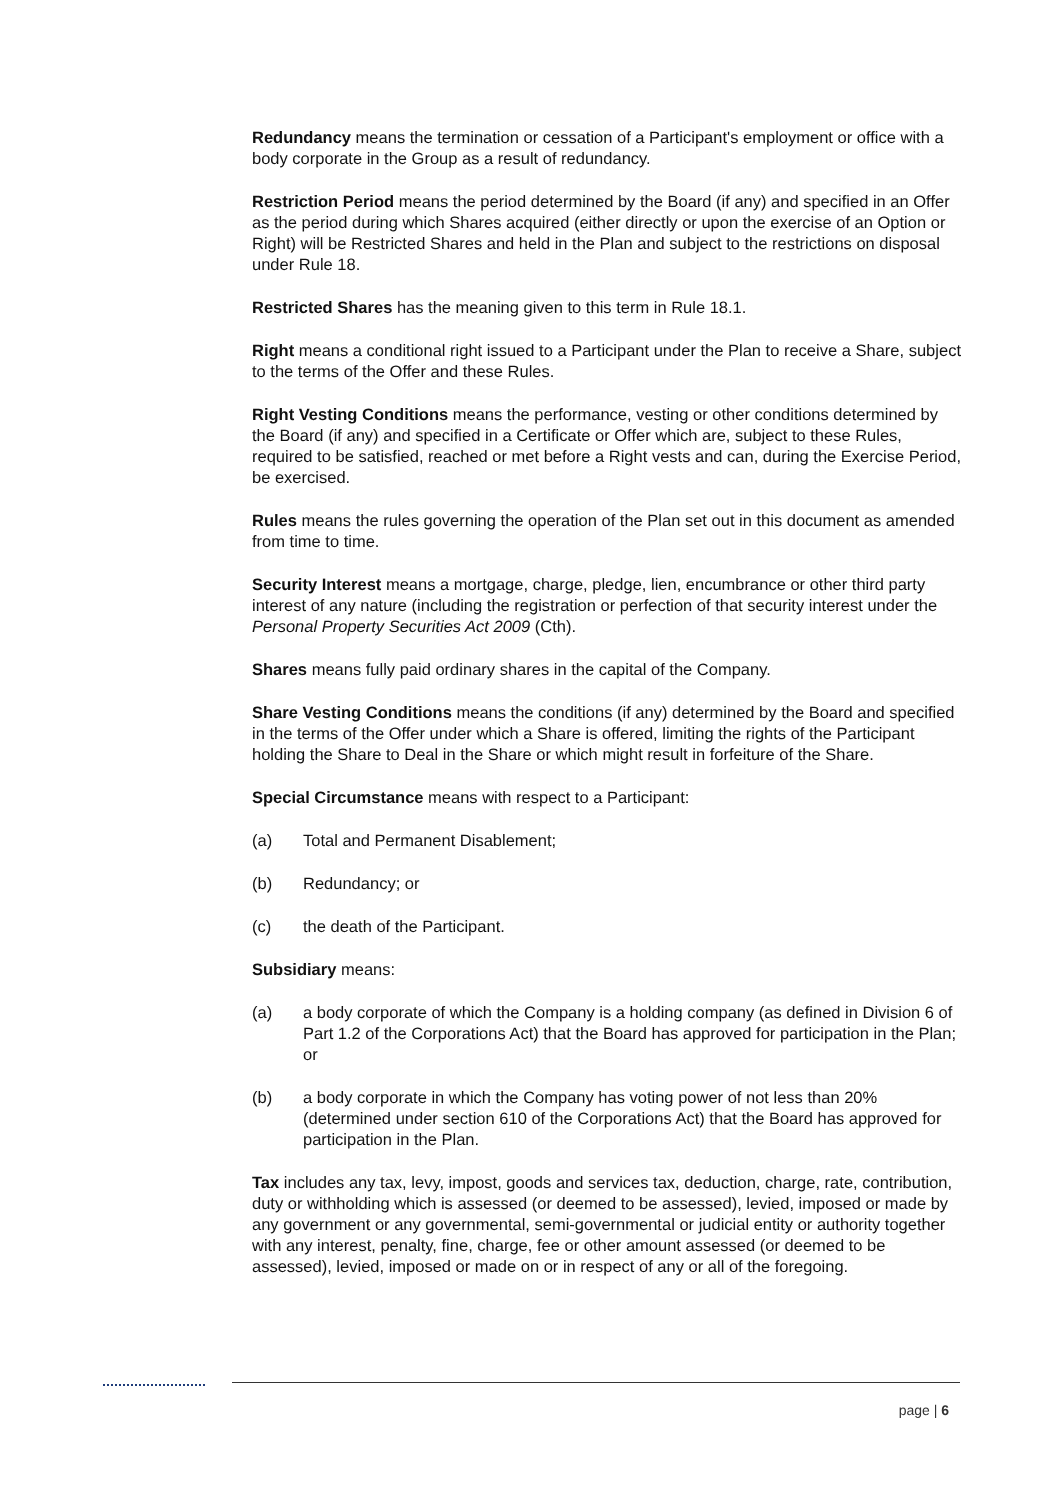Redundancy means the termination or cessation of a Participant's employment or office with a body corporate in the Group as a result of redundancy.
Restriction Period means the period determined by the Board (if any) and specified in an Offer as the period during which Shares acquired (either directly or upon the exercise of an Option or Right) will be Restricted Shares and held in the Plan and subject to the restrictions on disposal under Rule 18.
Restricted Shares has the meaning given to this term in Rule 18.1.
Right means a conditional right issued to a Participant under the Plan to receive a Share, subject to the terms of the Offer and these Rules.
Right Vesting Conditions means the performance, vesting or other conditions determined by the Board (if any) and specified in a Certificate or Offer which are, subject to these Rules, required to be satisfied, reached or met before a Right vests and can, during the Exercise Period, be exercised.
Rules means the rules governing the operation of the Plan set out in this document as amended from time to time.
Security Interest means a mortgage, charge, pledge, lien, encumbrance or other third party interest of any nature (including the registration or perfection of that security interest under the Personal Property Securities Act 2009 (Cth).
Shares means fully paid ordinary shares in the capital of the Company.
Share Vesting Conditions means the conditions (if any) determined by the Board and specified in the terms of the Offer under which a Share is offered, limiting the rights of the Participant holding the Share to Deal in the Share or which might result in forfeiture of the Share.
Special Circumstance means with respect to a Participant:
(a) Total and Permanent Disablement;
(b) Redundancy; or
(c) the death of the Participant.
Subsidiary means:
(a) a body corporate of which the Company is a holding company (as defined in Division 6 of Part 1.2 of the Corporations Act) that the Board has approved for participation in the Plan; or
(b) a body corporate in which the Company has voting power of not less than 20% (determined under section 610 of the Corporations Act) that the Board has approved for participation in the Plan.
Tax includes any tax, levy, impost, goods and services tax, deduction, charge, rate, contribution, duty or withholding which is assessed (or deemed to be assessed), levied, imposed or made by any government or any governmental, semi-governmental or judicial entity or authority together with any interest, penalty, fine, charge, fee or other amount assessed (or deemed to be assessed), levied, imposed or made on or in respect of any or all of the foregoing.
page | 6